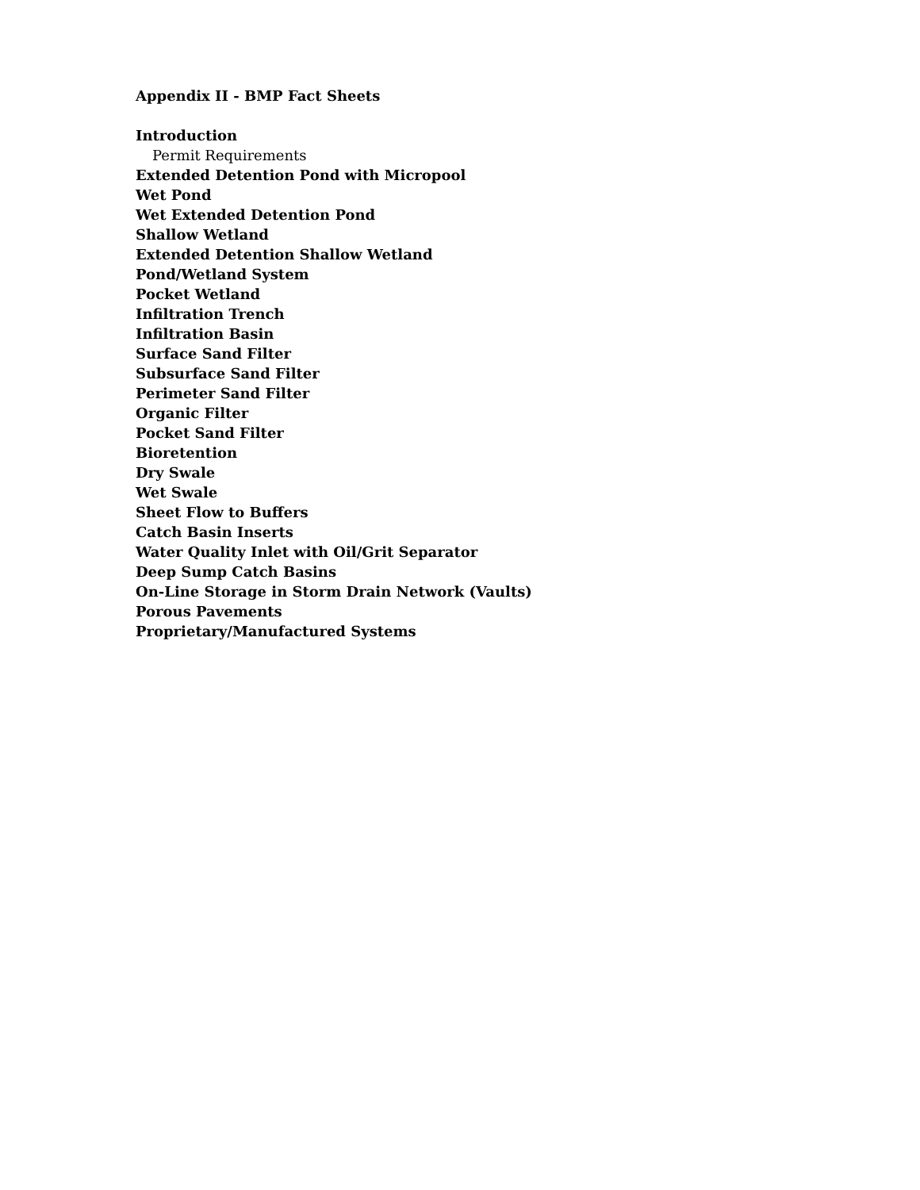Appendix II - BMP Fact Sheets
Introduction
Permit Requirements
Extended Detention Pond with Micropool
Wet Pond
Wet Extended Detention Pond
Shallow Wetland
Extended Detention Shallow Wetland
Pond/Wetland System
Pocket Wetland
Infiltration Trench
Infiltration Basin
Surface Sand Filter
Subsurface Sand Filter
Perimeter Sand Filter
Organic Filter
Pocket Sand Filter
Bioretention
Dry Swale
Wet Swale
Sheet Flow to Buffers
Catch Basin Inserts
Water Quality Inlet with Oil/Grit Separator
Deep Sump Catch Basins
On-Line Storage in Storm Drain Network (Vaults)
Porous Pavements
Proprietary/Manufactured Systems